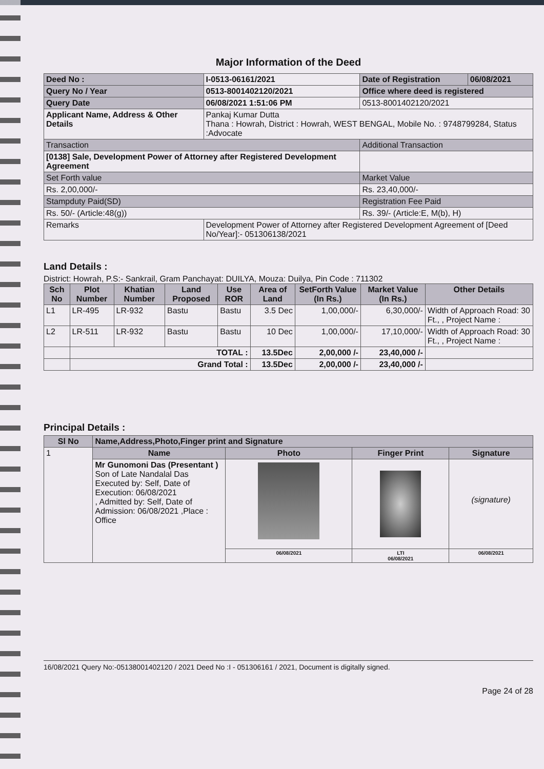Major Information of the Deed
| Deed No : | I-0513-06161/2021 | Date of Registration | 06/08/2021 |
| Query No / Year | 0513-8001402120/2021 | Office where deed is registered | |
| Query Date | 06/08/2021 1:51:06 PM | 0513-8001402120/2021 | |
| Applicant Name, Address & Other Details | Pankaj Kumar Dutta Thana : Howrah, District : Howrah, WEST BENGAL, Mobile No. : 9748799284, Status :Advocate | | |
| Transaction | | Additional Transaction | |
| [0138] Sale, Development Power of Attorney after Registered Development Agreement | | | |
| Set Forth value | | Market Value | |
| Rs. 2,00,000/- | | Rs. 23,40,000/- | |
| Stampduty Paid(SD) | | Registration Fee Paid | |
| Rs. 50/- (Article:48(g)) | | Rs. 39/- (Article:E, M(b), H) | |
| Remarks | Development Power of Attorney after Registered Development Agreement of [Deed No/Year]:- 051306138/2021 | | |
Land Details :
District: Howrah, P.S:- Sankrail, Gram Panchayat: DUILYA, Mouza: Duilya, Pin Code : 711302
| Sch No | Plot Number | Khatian Number | Land Proposed | Use ROR | Area of Land | SetForth Value (In Rs.) | Market Value (In Rs.) | Other Details |
| --- | --- | --- | --- | --- | --- | --- | --- | --- |
| L1 | LR-495 | LR-932 | Bastu | Bastu | 3.5 Dec | 1,00,000/- | 6,30,000/- | Width of Approach Road: 30 Ft., , Project Name : |
| L2 | LR-511 | LR-932 | Bastu | Bastu | 10 Dec | 1,00,000/- | 17,10,000/- | Width of Approach Road: 30 Ft., , Project Name : |
| | TOTAL : | | | | 13.5Dec | 2,00,000 /- | 23,40,000 /- | |
| | Grand Total : | | | | 13.5Dec | 2,00,000 /- | 23,40,000 /- | |
Principal Details :
| Sl No | Name,Address,Photo,Finger print and Signature | | | |
| --- | --- | --- | --- | --- |
| 1 | Name | Photo | Finger Print | Signature |
| | Mr Gunomoni Das (Presentant ) Son of Late Nandalal Das Executed by: Self, Date of Execution: 06/08/2021 , Admitted by: Self, Date of Admission: 06/08/2021 ,Place : Office | | | (signature) |
| | | 06/08/2021 | LTI 06/08/2021 | 06/08/2021 |
16/08/2021 Query No:-05138001402120 / 2021 Deed No :I - 051306161 / 2021, Document is digitally signed.
Page 24 of 28